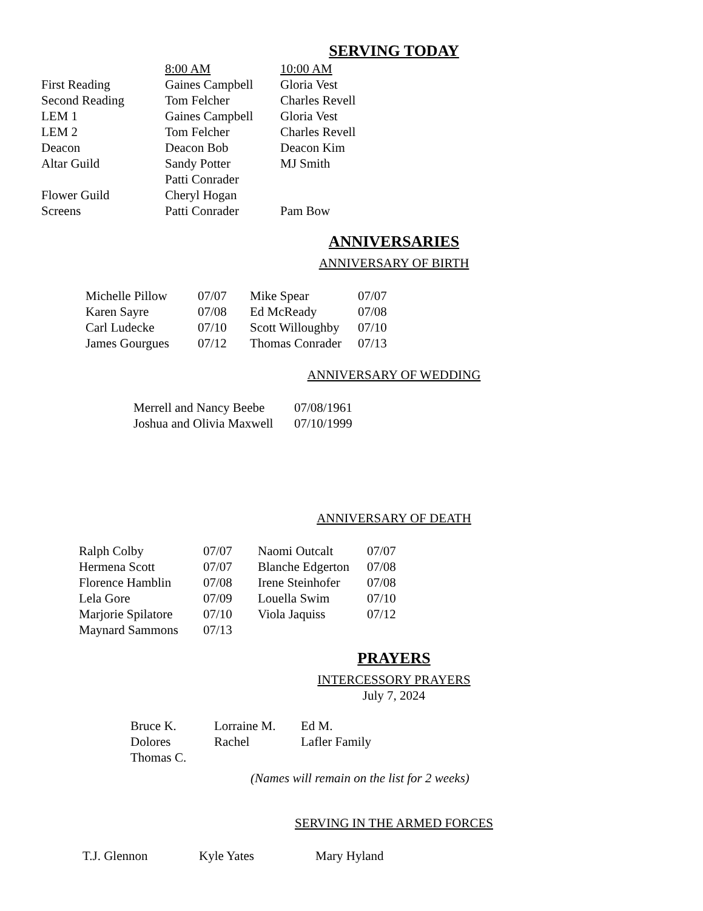SERVING TODAY
| | 8:00 AM | 10:00 AM |
| First Reading | Gaines Campbell | Gloria Vest |
| Second Reading | Tom Felcher | Charles Revell |
| LEM 1 | Gaines Campbell | Gloria Vest |
| LEM 2 | Tom Felcher | Charles Revell |
| Deacon | Deacon Bob | Deacon Kim |
| Altar Guild | Sandy Potter | MJ Smith |
| | Patti Conrader | |
| Flower Guild | Cheryl Hogan | |
| Screens | Patti Conrader | Pam Bow |
ANNIVERSARIES
ANNIVERSARY OF BIRTH
| Michelle Pillow | 07/07 | Mike Spear | 07/07 |
| Karen Sayre | 07/08 | Ed McReady | 07/08 |
| Carl Ludecke | 07/10 | Scott Willoughby | 07/10 |
| James Gourgues | 07/12 | Thomas Conrader | 07/13 |
ANNIVERSARY OF WEDDING
| Merrell and Nancy Beebe | 07/08/1961 |
| Joshua and Olivia Maxwell | 07/10/1999 |
ANNIVERSARY OF DEATH
| Ralph Colby | 07/07 | Naomi Outcalt | 07/07 |
| Hermena Scott | 07/07 | Blanche Edgerton | 07/08 |
| Florence Hamblin | 07/08 | Irene Steinhofer | 07/08 |
| Lela Gore | 07/09 | Louella Swim | 07/10 |
| Marjorie Spilatore | 07/10 | Viola Jaquiss | 07/12 |
| Maynard Sammons | 07/13 | | |
PRAYERS
INTERCESSORY PRAYERS
July 7, 2024
| Bruce K. | Lorraine M. | Ed M. |
| Dolores | Rachel | Lafler Family |
| Thomas C. | | |
(Names will remain on the list for 2 weeks)
SERVING IN THE ARMED FORCES
| T.J. Glennon | Kyle Yates | Mary Hyland |